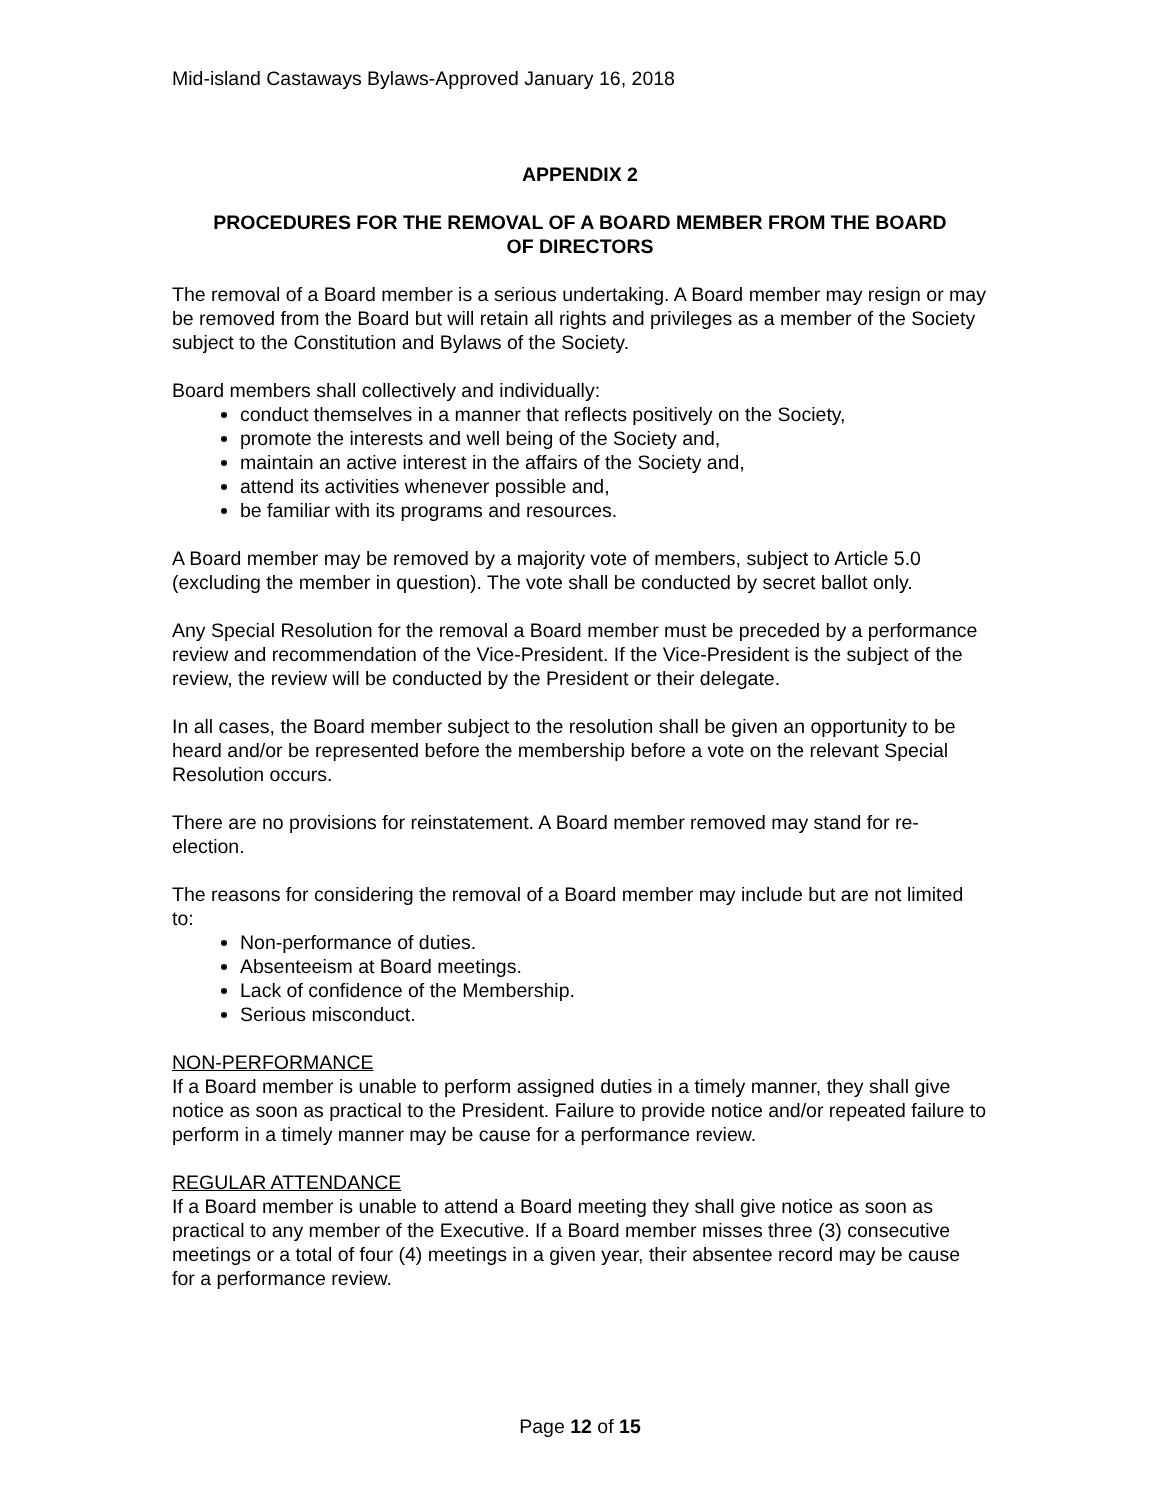Mid-island Castaways Bylaws-Approved January 16, 2018
APPENDIX 2
PROCEDURES FOR THE REMOVAL OF A BOARD MEMBER FROM THE BOARD
OF DIRECTORS
The removal of a Board member is a serious undertaking. A Board member may resign or may be removed from the Board but will retain all rights and privileges as a member of the Society subject to the Constitution and Bylaws of the Society.
Board members shall collectively and individually:
conduct themselves in a manner that reflects positively on the Society,
promote the interests and well being of the Society and,
maintain an active interest in the affairs of the Society and,
attend its activities whenever possible and,
be familiar with its programs and resources.
A Board member may be removed by a majority vote of members, subject to Article 5.0 (excluding the member in question). The vote shall be conducted by secret ballot only.
Any Special Resolution for the removal a Board member must be preceded by a performance review and recommendation of the Vice-President. If the Vice-President is the subject of the review, the review will be conducted by the President or their delegate.
In all cases, the Board member subject to the resolution shall be given an opportunity to be heard and/or be represented before the membership before a vote on the relevant Special Resolution occurs.
There are no provisions for reinstatement. A Board member removed may stand for re-election.
The reasons for considering the removal of a Board member may include but are not limited to:
Non-performance of duties.
Absenteeism at Board meetings.
Lack of confidence of the Membership.
Serious misconduct.
NON-PERFORMANCE
If a Board member is unable to perform assigned duties in a timely manner, they shall give notice as soon as practical to the President. Failure to provide notice and/or repeated failure to perform in a timely manner may be cause for a performance review.
REGULAR ATTENDANCE
If a Board member is unable to attend a Board meeting they shall give notice as soon as practical to any member of the Executive. If a Board member misses three (3) consecutive meetings or a total of four (4) meetings in a given year, their absentee record may be cause for a performance review.
Page 12 of 15